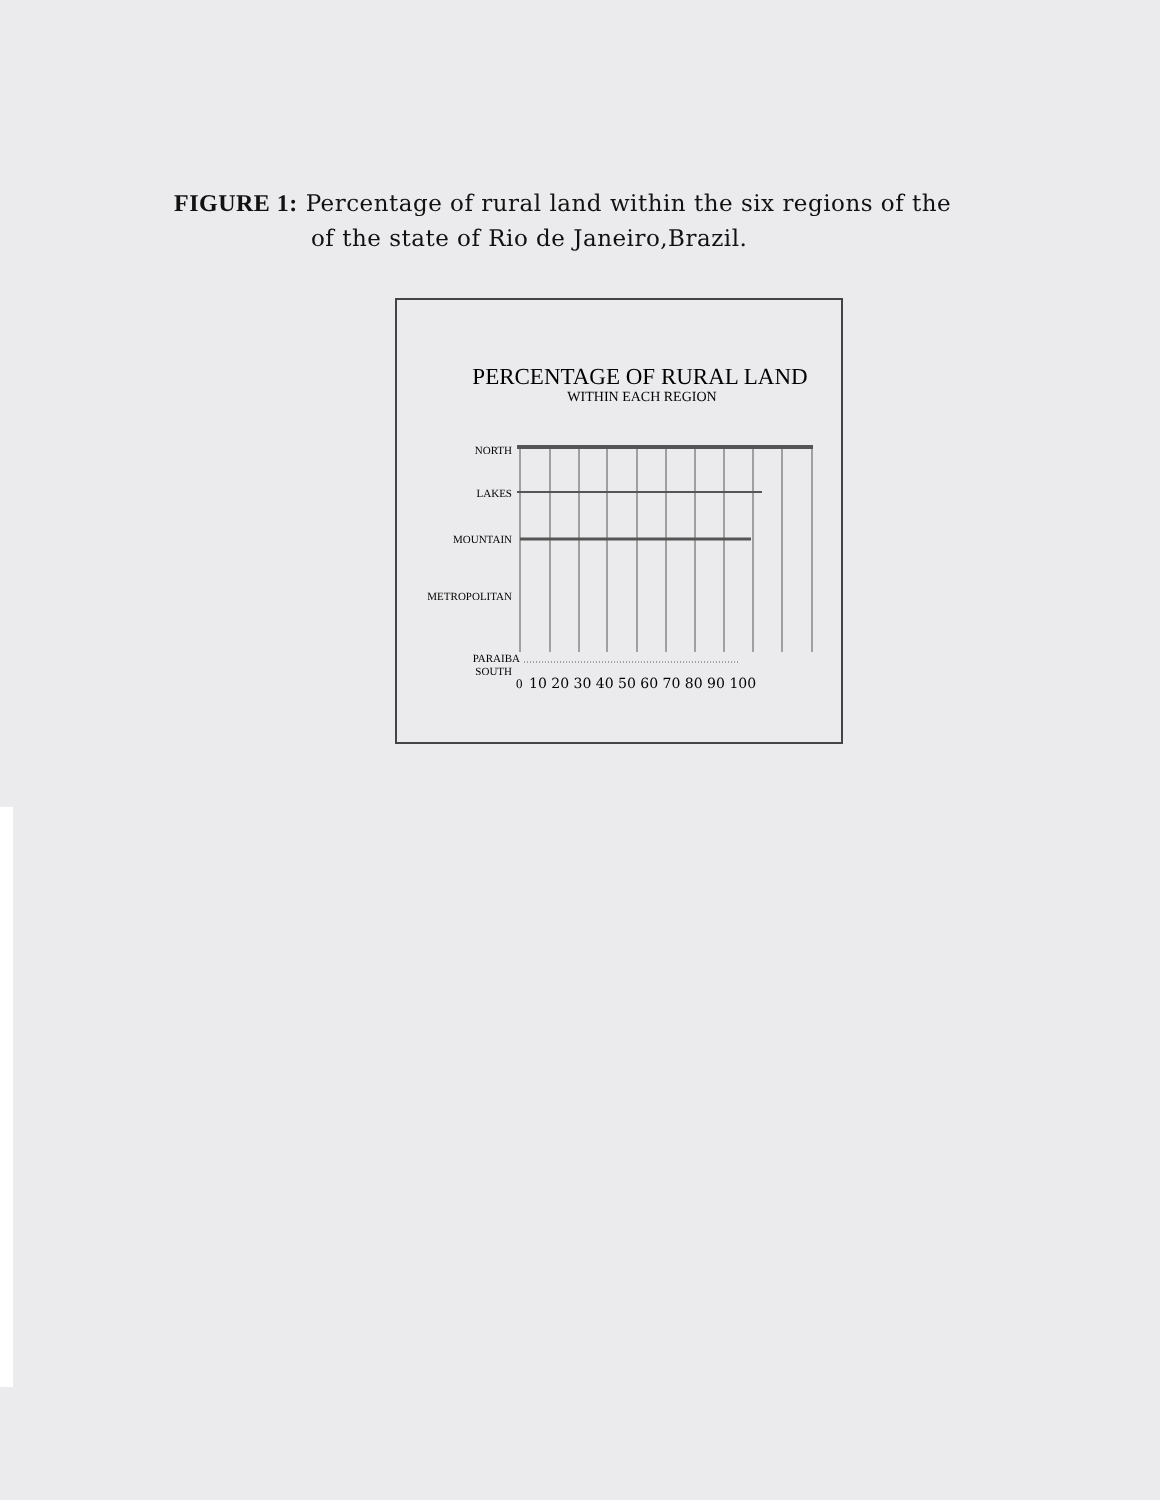FIGURE 1: Percentage of rural land within the six regions of the
of the state of Rio de Janeiro,Brazil.
PERCENTAGE OF RURAL LAND
WITHIN EACH REGION
NORTH
LAKES
MOUNTAIN
METROPOLITAN
PARAIBA
SOUTH
0
10 20 30 40 50 60 70 80 90 100